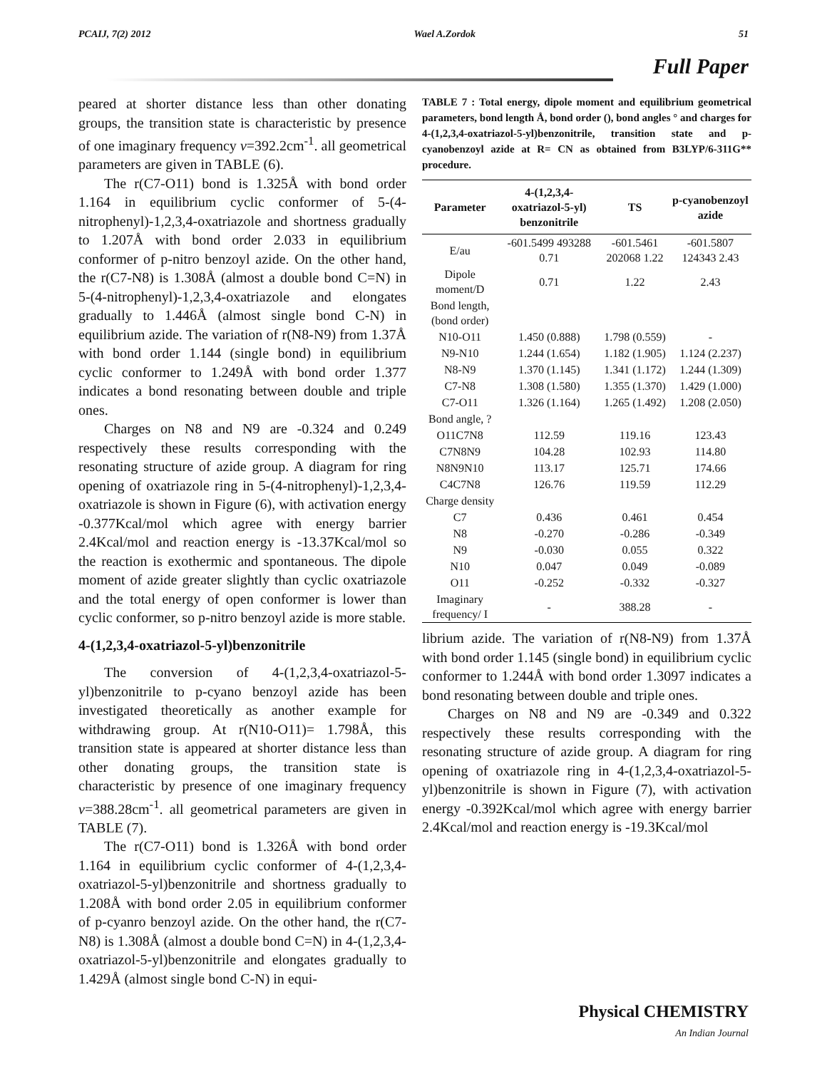PCAIJ, 7(2) 2012 Wael A.Zordok 51
Full Paper
peared at shorter distance less than other donating groups, the transition state is characteristic by presence of one imaginary frequency v=392.2cm<sup>-1</sup>. all geometrical parameters are given in TABLE (6).
The r(C7-O11) bond is 1.325Å with bond order 1.164 in equilibrium cyclic conformer of 5-(4-nitrophenyl)-1,2,3,4-oxatriazole and shortness gradually to 1.207Å with bond order 2.033 in equilibrium conformer of p-nitro benzoyl azide. On the other hand, the r(C7-N8) is 1.308Å (almost a double bond C=N) in 5-(4-nitrophenyl)-1,2,3,4-oxatriazole and elongates gradually to 1.446Å (almost single bond C-N) in equilibrium azide. The variation of r(N8-N9) from 1.37Å with bond order 1.144 (single bond) in equilibrium cyclic conformer to 1.249Å with bond order 1.377 indicates a bond resonating between double and triple ones.
Charges on N8 and N9 are -0.324 and 0.249 respectively these results corresponding with the resonating structure of azide group. A diagram for ring opening of oxatriazole ring in 5-(4-nitrophenyl)-1,2,3,4-oxatriazole is shown in Figure (6), with activation energy -0.377Kcal/mol which agree with energy barrier 2.4Kcal/mol and reaction energy is -13.37Kcal/mol so the reaction is exothermic and spontaneous. The dipole moment of azide greater slightly than cyclic oxatriazole and the total energy of open conformer is lower than cyclic conformer, so p-nitro benzoyl azide is more stable.
4-(1,2,3,4-oxatriazol-5-yl)benzonitrile
The conversion of 4-(1,2,3,4-oxatriazol-5-yl)benzonitrile to p-cyano benzoyl azide has been investigated theoretically as another example for withdrawing group. At r(N10-O11)= 1.798Å, this transition state is appeared at shorter distance less than other donating groups, the transition state is characteristic by presence of one imaginary frequency v=388.28cm<sup>-1</sup>. all geometrical parameters are given in TABLE (7).
The r(C7-O11) bond is 1.326Å with bond order 1.164 in equilibrium cyclic conformer of 4-(1,2,3,4-oxatriazol-5-yl)benzonitrile and shortness gradually to 1.208Å with bond order 2.05 in equilibrium conformer of p-cyanro benzoyl azide. On the other hand, the r(C7-N8) is 1.308Å (almost a double bond C=N) in 4-(1,2,3,4-oxatriazol-5-yl)benzonitrile and elongates gradually to 1.429Å (almost single bond C-N) in equi-
TABLE 7 : Total energy, dipole moment and equilibrium geometrical parameters, bond length Å, bond order (), bond angles ° and charges for 4-(1,2,3,4-oxatriazol-5-yl)benzonitrile, transition state and p-cyanobenzoyl azide at R= CN as obtained from B3LYP/6-311G** procedure.
| Parameter | 4-(1,2,3,4-oxatriazol-5-yl) benzonitrile | TS | p-cyanobenzoyl azide |
| --- | --- | --- | --- |
| E/au | -601.5499 493288 0.71 | -601.5461 202068 1.22 | -601.5807 124343 2.43 |
| Dipole moment/D | 0.71 | 1.22 | 2.43 |
| Bond length,(bond order) | | | |
| N10-O11 | 1.450 (0.888) | 1.798 (0.559) | - |
| N9-N10 | 1.244 (1.654) | 1.182 (1.905) | 1.124 (2.237) |
| N8-N9 | 1.370 (1.145) | 1.341 (1.172) | 1.244 (1.309) |
| C7-N8 | 1.308 (1.580) | 1.355 (1.370) | 1.429 (1.000) |
| C7-O11 | 1.326 (1.164) | 1.265 (1.492) | 1.208 (2.050) |
| Bond angle, ? | | | |
| O11C7N8 | 112.59 | 119.16 | 123.43 |
| C7N8N9 | 104.28 | 102.93 | 114.80 |
| N8N9N10 | 113.17 | 125.71 | 174.66 |
| C4C7N8 | 126.76 | 119.59 | 112.29 |
| Charge density | | | |
| C7 | 0.436 | 0.461 | 0.454 |
| N8 | -0.270 | -0.286 | -0.349 |
| N9 | -0.030 | 0.055 | 0.322 |
| N10 | 0.047 | 0.049 | -0.089 |
| O11 | -0.252 | -0.332 | -0.327 |
| Imaginary frequency/ I | - | 388.28 | - |
librium azide. The variation of r(N8-N9) from 1.37Å with bond order 1.145 (single bond) in equilibrium cyclic conformer to 1.244Å with bond order 1.3097 indicates a bond resonating between double and triple ones.
Charges on N8 and N9 are -0.349 and 0.322 respectively these results corresponding with the resonating structure of azide group. A diagram for ring opening of oxatriazole ring in 4-(1,2,3,4-oxatriazol-5-yl)benzonitrile is shown in Figure (7), with activation energy -0.392Kcal/mol which agree with energy barrier 2.4Kcal/mol and reaction energy is -19.3Kcal/mol
Physical CHEMISTRY
An Indian Journal